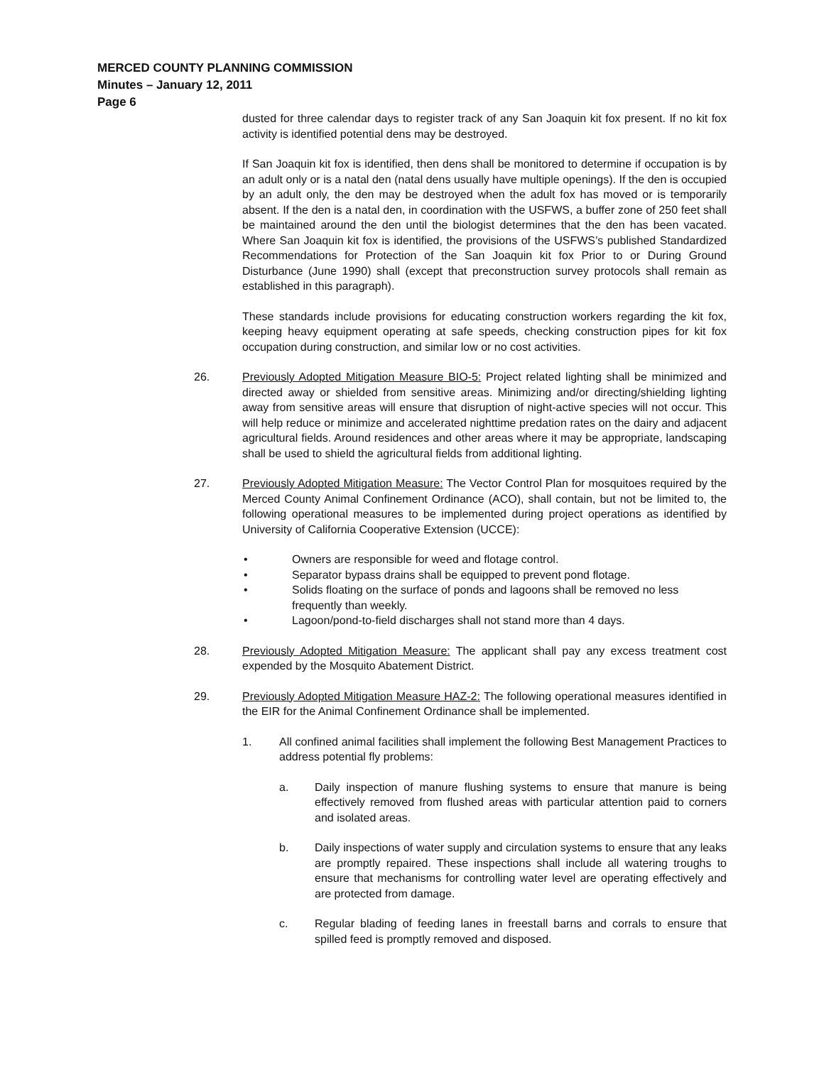MERCED COUNTY PLANNING COMMISSION
Minutes – January 12, 2011
Page 6
dusted for three calendar days to register track of any San Joaquin kit fox present. If no kit fox activity is identified potential dens may be destroyed.
If San Joaquin kit fox is identified, then dens shall be monitored to determine if occupation is by an adult only or is a natal den (natal dens usually have multiple openings). If the den is occupied by an adult only, the den may be destroyed when the adult fox has moved or is temporarily absent. If the den is a natal den, in coordination with the USFWS, a buffer zone of 250 feet shall be maintained around the den until the biologist determines that the den has been vacated. Where San Joaquin kit fox is identified, the provisions of the USFWS’s published Standardized Recommendations for Protection of the San Joaquin kit fox Prior to or During Ground Disturbance (June 1990) shall (except that preconstruction survey protocols shall remain as established in this paragraph).
These standards include provisions for educating construction workers regarding the kit fox, keeping heavy equipment operating at safe speeds, checking construction pipes for kit fox occupation during construction, and similar low or no cost activities.
26. Previously Adopted Mitigation Measure BIO-5: Project related lighting shall be minimized and directed away or shielded from sensitive areas. Minimizing and/or directing/shielding lighting away from sensitive areas will ensure that disruption of night-active species will not occur. This will help reduce or minimize and accelerated nighttime predation rates on the dairy and adjacent agricultural fields. Around residences and other areas where it may be appropriate, landscaping shall be used to shield the agricultural fields from additional lighting.
27. Previously Adopted Mitigation Measure: The Vector Control Plan for mosquitoes required by the Merced County Animal Confinement Ordinance (ACO), shall contain, but not be limited to, the following operational measures to be implemented during project operations as identified by University of California Cooperative Extension (UCCE):
• Owners are responsible for weed and flotage control.
• Separator bypass drains shall be equipped to prevent pond flotage.
• Solids floating on the surface of ponds and lagoons shall be removed no less frequently than weekly.
• Lagoon/pond-to-field discharges shall not stand more than 4 days.
28. Previously Adopted Mitigation Measure: The applicant shall pay any excess treatment cost expended by the Mosquito Abatement District.
29. Previously Adopted Mitigation Measure HAZ-2: The following operational measures identified in the EIR for the Animal Confinement Ordinance shall be implemented.
1. All confined animal facilities shall implement the following Best Management Practices to address potential fly problems:
a. Daily inspection of manure flushing systems to ensure that manure is being effectively removed from flushed areas with particular attention paid to corners and isolated areas.
b. Daily inspections of water supply and circulation systems to ensure that any leaks are promptly repaired. These inspections shall include all watering troughs to ensure that mechanisms for controlling water level are operating effectively and are protected from damage.
c. Regular blading of feeding lanes in freestall barns and corrals to ensure that spilled feed is promptly removed and disposed.